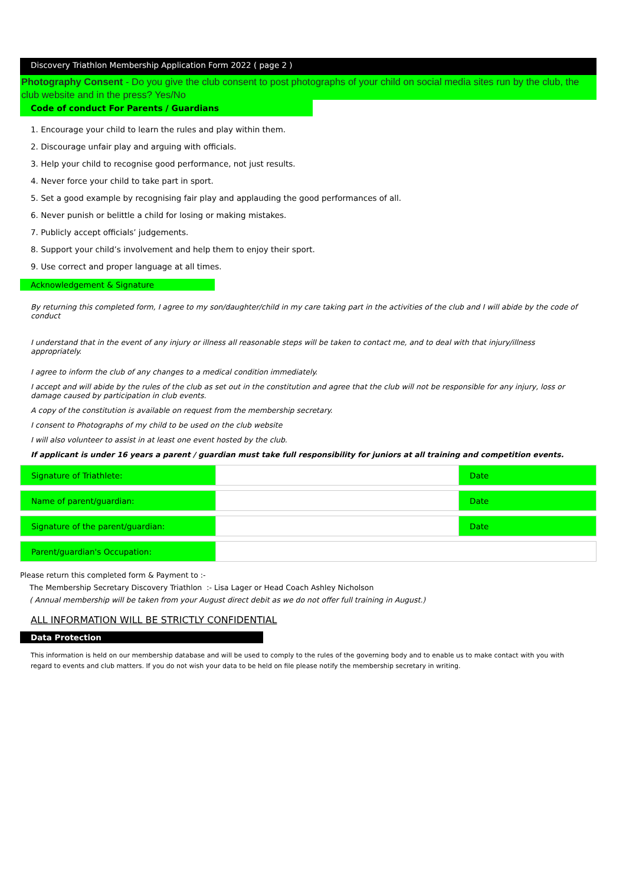Discovery Triathlon Membership Application Form 2022 ( page 2 )
Photography Consent - Do you give the club consent to post photographs of your child on social media sites run by the club, the club website and in the press? Yes/No
Code of conduct For Parents / Guardians
1. Encourage your child to learn the rules and play within them.
2. Discourage unfair play and arguing with officials.
3. Help your child to recognise good performance, not just results.
4. Never force your child to take part in sport.
5. Set a good example by recognising fair play and applauding the good performances of all.
6. Never punish or belittle a child for losing or making mistakes.
7. Publicly accept officials’ judgements.
8. Support your child’s involvement and help them to enjoy their sport.
9. Use correct and proper language at all times.
Acknowledgement & Signature
By returning this completed form, I agree to my son/daughter/child in my care taking part in the activities of the club and I will abide by the code of conduct
I understand that in the event of any injury or illness all reasonable steps will be taken to contact me, and to deal with that injury/illness appropriately.
I agree to inform the club of any changes to a medical condition immediately.
I accept and will abide by the rules of the club as set out in the constitution and agree that the club will not be responsible for any injury, loss or damage caused by participation in club events.
A copy of the constitution is available on request from the membership secretary.
I consent to Photographs of my child to be used on the club website
I will also volunteer to assist in at least one event hosted by the club.
If applicant is under 16 years a parent / guardian must take full responsibility for juniors at all training and competition events.
| Signature of Triathlete: | | Date |
| Name of parent/guardian: | | Date |
| Signature of the parent/guardian: | | Date |
| Parent/guardian's Occupation: | | |
Please return this completed form & Payment to :-
The Membership Secretary Discovery Triathlon :- Lisa Lager or Head Coach Ashley Nicholson
( Annual membership will be taken from your August direct debit as we do not offer full training in August.)
ALL INFORMATION WILL BE STRICTLY CONFIDENTIAL
Data Protection
This information is held on our membership database and will be used to comply to the rules of the governing body and to enable us to make contact with you with regard to events and club matters. If you do not wish your data to be held on file please notify the membership secretary in writing.